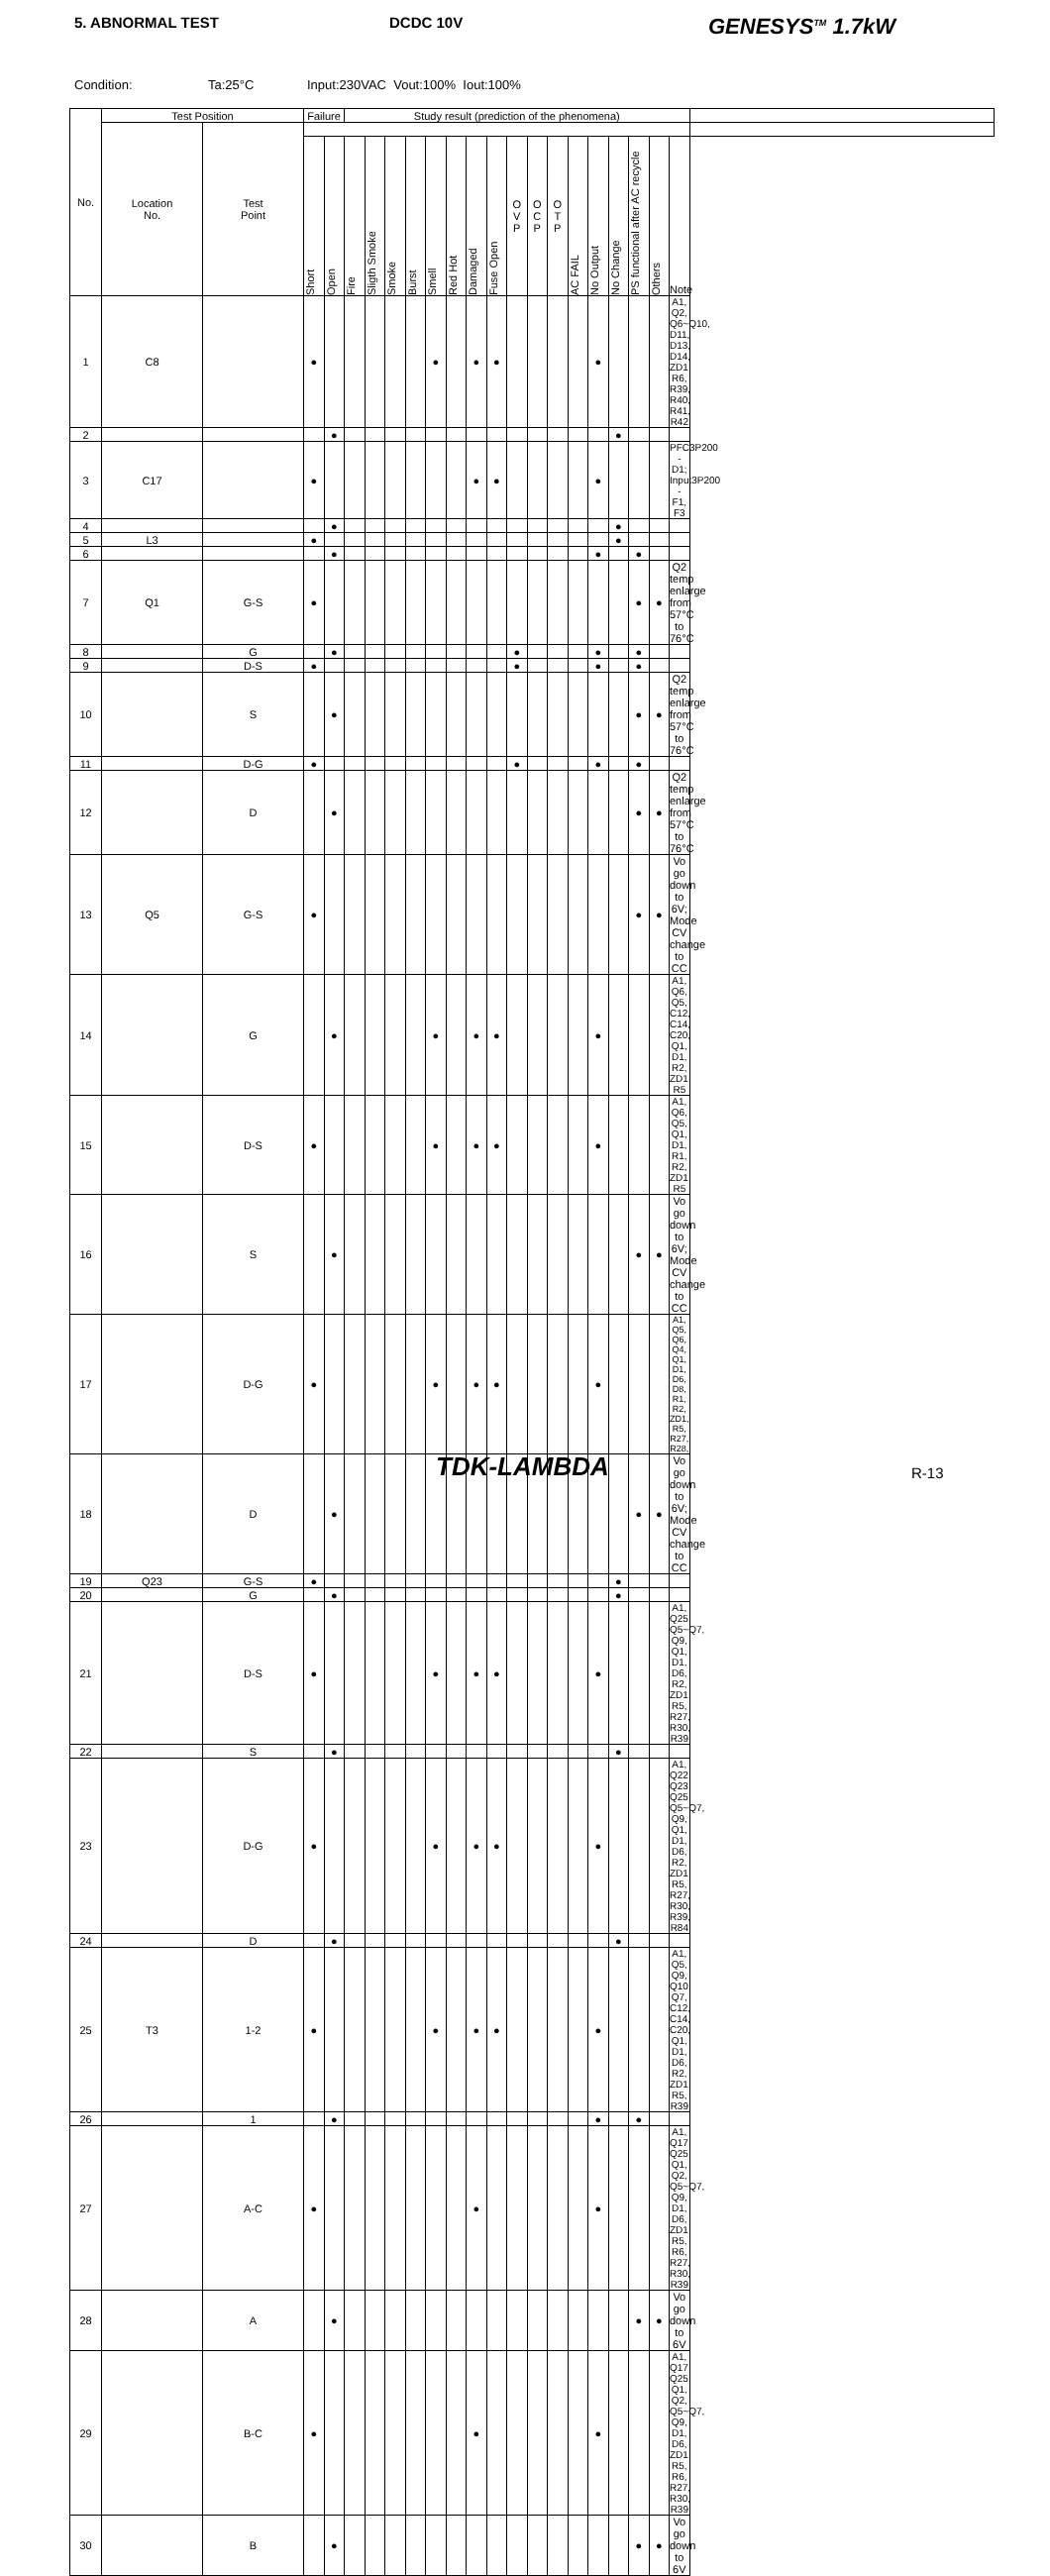5. ABNORMAL TEST DCDC 10V
GENESYS<sup>TM</sup> 1.7kW
Condition: Ta:25°C Input:230VAC Vout:100% Iout:100%
| No. | Test Position | | Failure | | Study result (prediction of the phenomena) | | | | | | | | | | | | | | | | | |
| --- | --- | --- | --- | --- | --- | --- | --- | --- | --- | --- | --- | --- | --- | --- | --- | --- | --- | --- | --- | --- | --- | --- |
| | Location No. | Test Point | | | | | | | | | | | | | | | | | | | | |
| | | | Short | Open | Fire | Sligth Smoke | Smoke | Burst | Smell | Red Hot | Damaged | Fuse Open | O V P | O C P | O T P | AC FAIL | No Output | No Change | PS functional after AC recycle | Others | Note | |
| 1 | C8 | | ● | | | | | | ● | | ● | ● | | | | | ● | | | | A1, Q2, Q6~Q10, D11, D13, D14, ZD1, R6, R39, R40, R41, R42 | |
| 2 | | | | ● | | | | | | | | | | | | | | ● | | | | |
| 3 | C17 | | ● | | | | | | | | ● | ● | | | | | ● | | | | PFC3P200 - D1; Input3P200 - F1, F3 | |
| 4 | | | | ● | | | | | | | | | | | | | | ● | | | | |
| 5 | L3 | | ● | | | | | | | | | | | | | | | ● | | | | |
| 6 | | | | ● | | | | | | | | | | | | | ● | | ● | | | |
| 7 | Q1 | G-S | ● | | | | | | | | | | | | | | | | ● | ● | Q2 temp enlarge from 57°C to 76°C | |
| 8 | | G | | ● | | | | | | | | | ● | | | | ● | | ● | | | |
| 9 | | D-S | ● | | | | | | | | | | ● | | | | ● | | ● | | | |
| 10 | | S | | ● | | | | | | | | | | | | | | | ● | ● | Q2 temp enlarge from 57°C to 76°C | |
| 11 | | D-G | ● | | | | | | | | | | ● | | | | ● | | ● | | | |
| 12 | | D | | ● | | | | | | | | | | | | | | | ● | ● | Q2 temp enlarge from 57°C to 76°C | |
| 13 | Q5 | G-S | ● | | | | | | | | | | | | | | | | ● | ● | Vo go down to 6V; Mode CV change to CC | |
| 14 | | G | | ● | | | | | ● | | ● | ● | | | | | ● | | | | A1, Q6, Q5, C12, C14, C20, Q1, D1, R2, ZD1, R5 | |
| 15 | | D-S | ● | | | | | | ● | | ● | ● | | | | | ● | | | | A1, Q6, Q5, Q1, D1, R1, R2, ZD1, R5 | |
| 16 | | S | | ● | | | | | | | | | | | | | | | ● | ● | Vo go down to 6V; Mode CV change to CC | |
| 17 | | D-G | ● | | | | | | ● | | ● | ● | | | | | ● | | | | A1, Q5, Q6, Q4, Q1, D1, D6, D8, R1, R2, ZD1, R5, R27, R28, | |
| 18 | | D | | ● | | | | | | | | | | | | | | | ● | ● | Vo go down to 6V; Mode CV change to CC | |
| 19 | Q23 | G-S | ● | | | | | | | | | | | | | | | ● | | | | |
| 20 | | G | | ● | | | | | | | | | | | | | | ● | | | | |
| 21 | | D-S | ● | | | | | | ● | | ● | ● | | | | | ● | | | | A1, Q25, Q5~Q7, Q9, Q1, D1, D6, R2, ZD1, R5, R27, R30, R39 | |
| 22 | | S | | ● | | | | | | | | | | | | | | ● | | | | |
| 23 | | D-G | ● | | | | | | ● | | ● | ● | | | | | ● | | | | A1, Q22, Q23, Q25, Q5~Q7, Q9, Q1, D1, D6, R2, ZD1, R5, R27, R30, R39, R84 | |
| 24 | | D | | ● | | | | | | | | | | | | | | ● | | | | |
| 25 | T3 | 1-2 | ● | | | | | | ● | | ● | ● | | | | | ● | | | | A1, Q5, Q9, Q10, Q7, C12, C14, C20, Q1, D1, D6, R2, ZD1, R5, R39 | |
| 26 | | 1 | | ● | | | | | | | | | | | | | ● | | ● | | | |
| 27 | | A-C | ● | | | | | | | | ● | | | | | | ● | | | | A1, Q17, Q25, Q1, Q2, Q5~Q7, Q9, D1, D6, ZD1, R5, R6, R27, R30, R39 | |
| 28 | | A | | ● | | | | | | | | | | | | | | | ● | ● | Vo go down to 6V | |
| 29 | | B-C | ● | | | | | | | | ● | | | | | | ● | | | | A1, Q17, Q25, Q1, Q2, Q5~Q7, Q9, D1, D6, ZD1, R5, R6, R27, R30, R39 | |
| 30 | | B | | ● | | | | | | | | | | | | | | | ● | ● | Vo go down to 6V | |
TDK-LAMBDA R-13